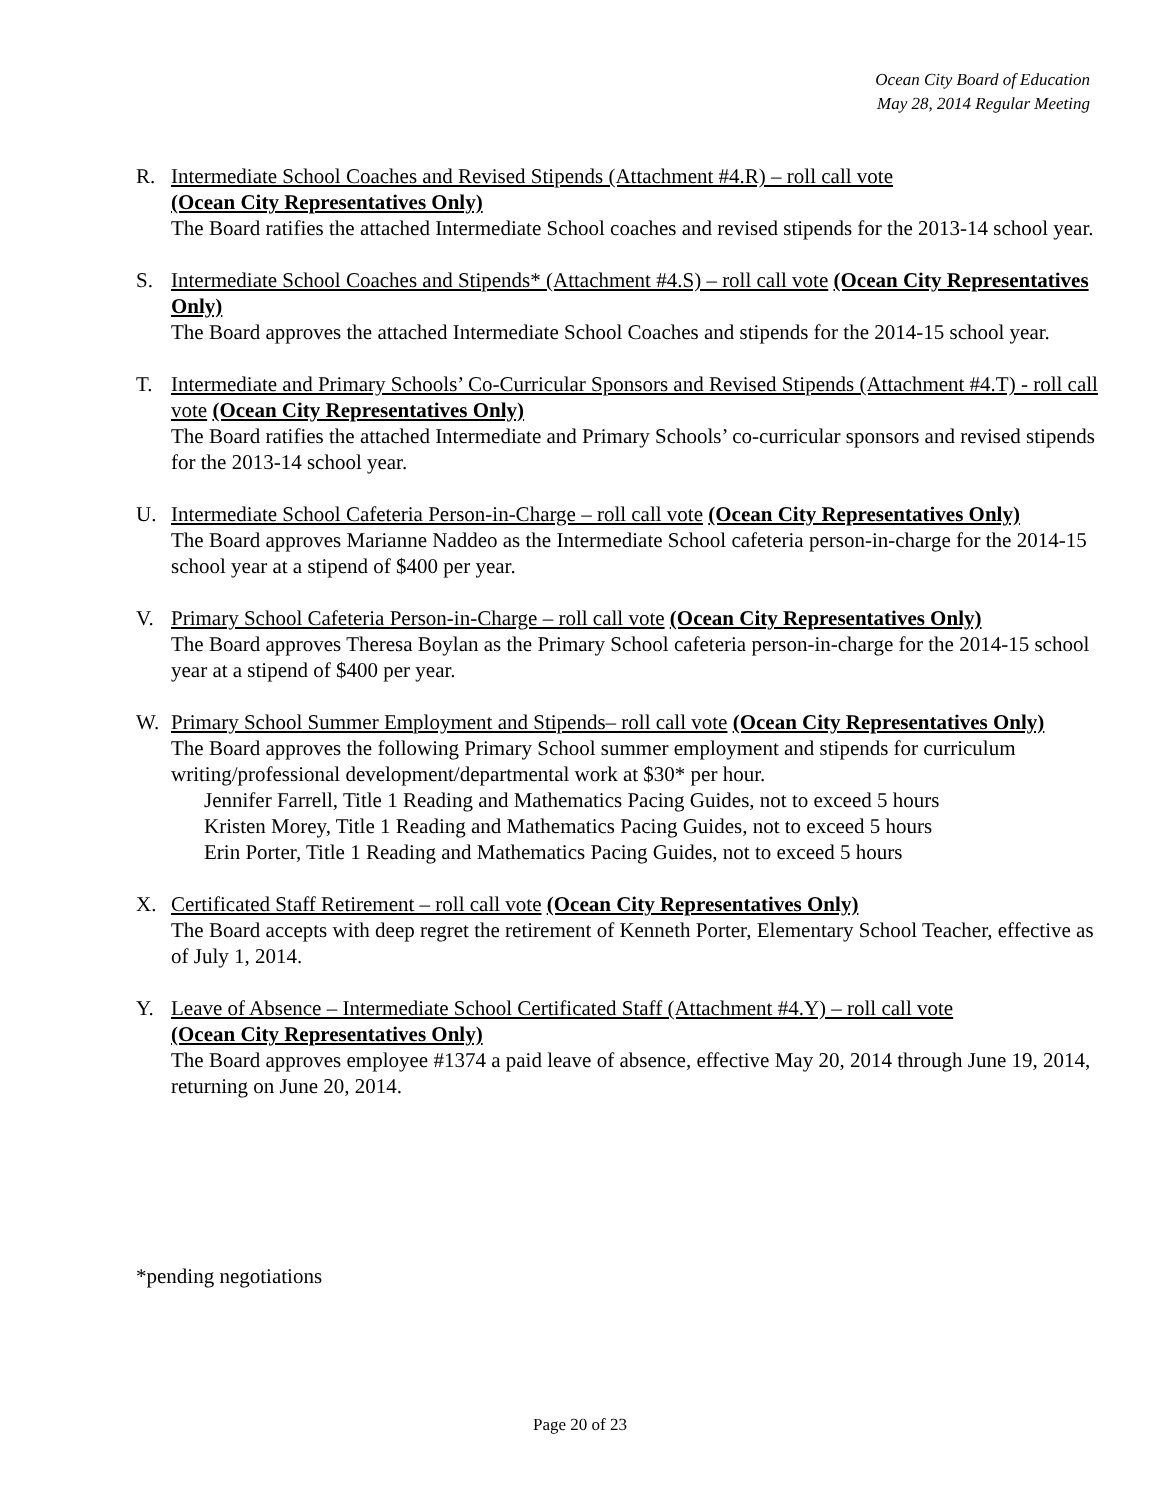Ocean City Board of Education
May 28, 2014 Regular Meeting
R. Intermediate School Coaches and Revised Stipends (Attachment #4.R) – roll call vote
(Ocean City Representatives Only)
The Board ratifies the attached Intermediate School coaches and revised stipends for the 2013-14 school year.
S. Intermediate School Coaches and Stipends* (Attachment #4.S) – roll call vote (Ocean City Representatives Only)
The Board approves the attached Intermediate School Coaches and stipends for the 2014-15 school year.
T. Intermediate and Primary Schools’ Co-Curricular Sponsors and Revised Stipends (Attachment #4.T) - roll call vote (Ocean City Representatives Only)
The Board ratifies the attached Intermediate and Primary Schools’ co-curricular sponsors and revised stipends for the 2013-14 school year.
U. Intermediate School Cafeteria Person-in-Charge – roll call vote (Ocean City Representatives Only)
The Board approves Marianne Naddeo as the Intermediate School cafeteria person-in-charge for the 2014-15 school year at a stipend of $400 per year.
V. Primary School Cafeteria Person-in-Charge – roll call vote (Ocean City Representatives Only)
The Board approves Theresa Boylan as the Primary School cafeteria person-in-charge for the 2014-15 school year at a stipend of $400 per year.
W. Primary School Summer Employment and Stipends– roll call vote (Ocean City Representatives Only)
The Board approves the following Primary School summer employment and stipends for curriculum writing/professional development/departmental work at $30* per hour.
Jennifer Farrell, Title 1 Reading and Mathematics Pacing Guides, not to exceed 5 hours
Kristen Morey, Title 1 Reading and Mathematics Pacing Guides, not to exceed 5 hours
Erin Porter, Title 1 Reading and Mathematics Pacing Guides, not to exceed 5 hours
X. Certificated Staff Retirement – roll call vote (Ocean City Representatives Only)
The Board accepts with deep regret the retirement of Kenneth Porter, Elementary School Teacher, effective as of July 1, 2014.
Y. Leave of Absence – Intermediate School Certificated Staff (Attachment #4.Y) – roll call vote
(Ocean City Representatives Only)
The Board approves employee #1374 a paid leave of absence, effective May 20, 2014 through June 19, 2014, returning on June 20, 2014.
*pending negotiations
Page 20 of 23